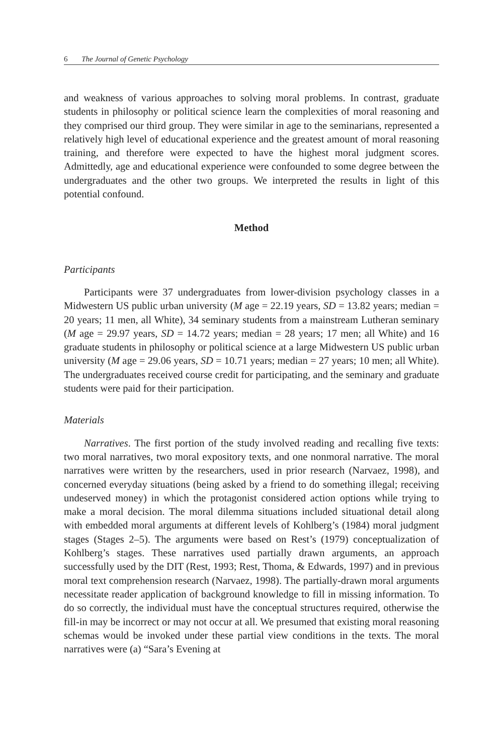6 The Journal of Genetic Psychology
and weakness of various approaches to solving moral problems. In contrast, graduate students in philosophy or political science learn the complexities of moral reasoning and they comprised our third group. They were similar in age to the seminarians, represented a relatively high level of educational experience and the greatest amount of moral reasoning training, and therefore were expected to have the highest moral judgment scores. Admittedly, age and educational experience were confounded to some degree between the undergraduates and the other two groups. We interpreted the results in light of this potential confound.
Method
Participants
Participants were 37 undergraduates from lower-division psychology classes in a Midwestern US public urban university (M age = 22.19 years, SD = 13.82 years; median = 20 years; 11 men, all White), 34 seminary students from a mainstream Lutheran seminary (M age = 29.97 years, SD = 14.72 years; median = 28 years; 17 men; all White) and 16 graduate students in philosophy or political science at a large Midwestern US public urban university (M age = 29.06 years, SD = 10.71 years; median = 27 years; 10 men; all White). The undergraduates received course credit for participating, and the seminary and graduate students were paid for their participation.
Materials
Narratives. The first portion of the study involved reading and recalling five texts: two moral narratives, two moral expository texts, and one nonmoral narrative. The moral narratives were written by the researchers, used in prior research (Narvaez, 1998), and concerned everyday situations (being asked by a friend to do something illegal; receiving undeserved money) in which the protagonist considered action options while trying to make a moral decision. The moral dilemma situations included situational detail along with embedded moral arguments at different levels of Kohlberg’s (1984) moral judgment stages (Stages 2–5). The arguments were based on Rest’s (1979) conceptualization of Kohlberg’s stages. These narratives used partially drawn arguments, an approach successfully used by the DIT (Rest, 1993; Rest, Thoma, & Edwards, 1997) and in previous moral text comprehension research (Narvaez, 1998). The partially-drawn moral arguments necessitate reader application of background knowledge to fill in missing information. To do so correctly, the individual must have the conceptual structures required, otherwise the fill-in may be incorrect or may not occur at all. We presumed that existing moral reasoning schemas would be invoked under these partial view conditions in the texts. The moral narratives were (a) “Sara’s Evening at